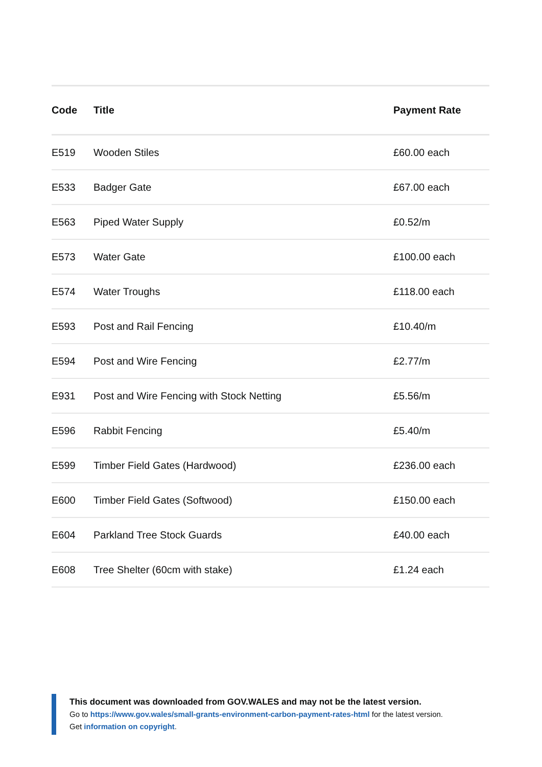| Code | Title | Payment Rate |
| --- | --- | --- |
| E519 | Wooden Stiles | £60.00 each |
| E533 | Badger Gate | £67.00 each |
| E563 | Piped Water Supply | £0.52/m |
| E573 | Water Gate | £100.00 each |
| E574 | Water Troughs | £118.00 each |
| E593 | Post and Rail Fencing | £10.40/m |
| E594 | Post and Wire Fencing | £2.77/m |
| E931 | Post and Wire Fencing with Stock Netting | £5.56/m |
| E596 | Rabbit Fencing | £5.40/m |
| E599 | Timber Field Gates (Hardwood) | £236.00 each |
| E600 | Timber Field Gates (Softwood) | £150.00 each |
| E604 | Parkland Tree Stock Guards | £40.00 each |
| E608 | Tree Shelter (60cm with stake) | £1.24 each |
This document was downloaded from GOV.WALES and may not be the latest version.
Go to https://www.gov.wales/small-grants-environment-carbon-payment-rates-html for the latest version.
Get information on copyright.